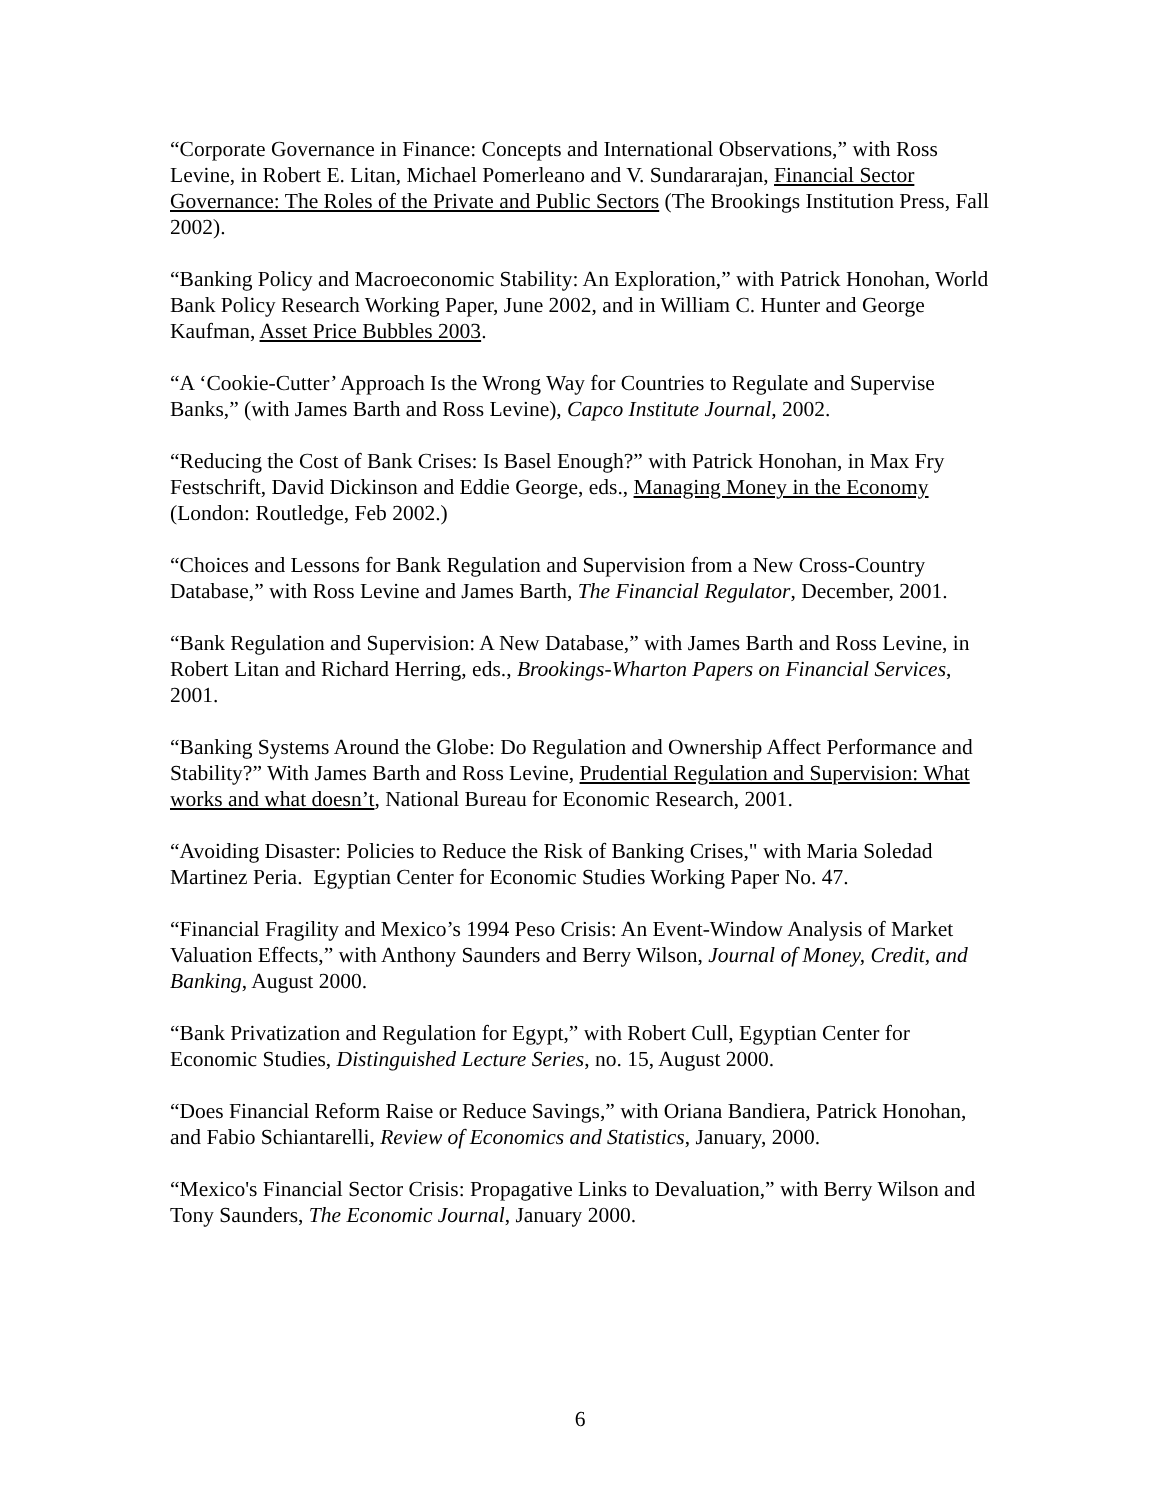“Corporate Governance in Finance: Concepts and International Observations,” with Ross Levine, in Robert E. Litan, Michael Pomerleano and V. Sundararajan, Financial Sector Governance: The Roles of the Private and Public Sectors (The Brookings Institution Press, Fall 2002).
“Banking Policy and Macroeconomic Stability: An Exploration,” with Patrick Honohan, World Bank Policy Research Working Paper, June 2002, and in William C. Hunter and George Kaufman, Asset Price Bubbles 2003.
“A ‘Cookie-Cutter’ Approach Is the Wrong Way for Countries to Regulate and Supervise Banks,” (with James Barth and Ross Levine), Capco Institute Journal, 2002.
“Reducing the Cost of Bank Crises: Is Basel Enough?” with Patrick Honohan, in Max Fry Festschrift, David Dickinson and Eddie George, eds., Managing Money in the Economy (London: Routledge, Feb 2002.)
“Choices and Lessons for Bank Regulation and Supervision from a New Cross-Country Database,” with Ross Levine and James Barth, The Financial Regulator, December, 2001.
“Bank Regulation and Supervision: A New Database,” with James Barth and Ross Levine, in Robert Litan and Richard Herring, eds., Brookings-Wharton Papers on Financial Services, 2001.
“Banking Systems Around the Globe: Do Regulation and Ownership Affect Performance and Stability?” With James Barth and Ross Levine, Prudential Regulation and Supervision: What works and what doesn’t, National Bureau for Economic Research, 2001.
“Avoiding Disaster: Policies to Reduce the Risk of Banking Crises," with Maria Soledad Martinez Peria. Egyptian Center for Economic Studies Working Paper No. 47.
“Financial Fragility and Mexico’s 1994 Peso Crisis: An Event-Window Analysis of Market Valuation Effects,” with Anthony Saunders and Berry Wilson, Journal of Money, Credit, and Banking, August 2000.
“Bank Privatization and Regulation for Egypt,” with Robert Cull, Egyptian Center for Economic Studies, Distinguished Lecture Series, no. 15, August 2000.
“Does Financial Reform Raise or Reduce Savings,” with Oriana Bandiera, Patrick Honohan, and Fabio Schiantarelli, Review of Economics and Statistics, January, 2000.
“Mexico's Financial Sector Crisis: Propagative Links to Devaluation,” with Berry Wilson and Tony Saunders, The Economic Journal, January 2000.
6